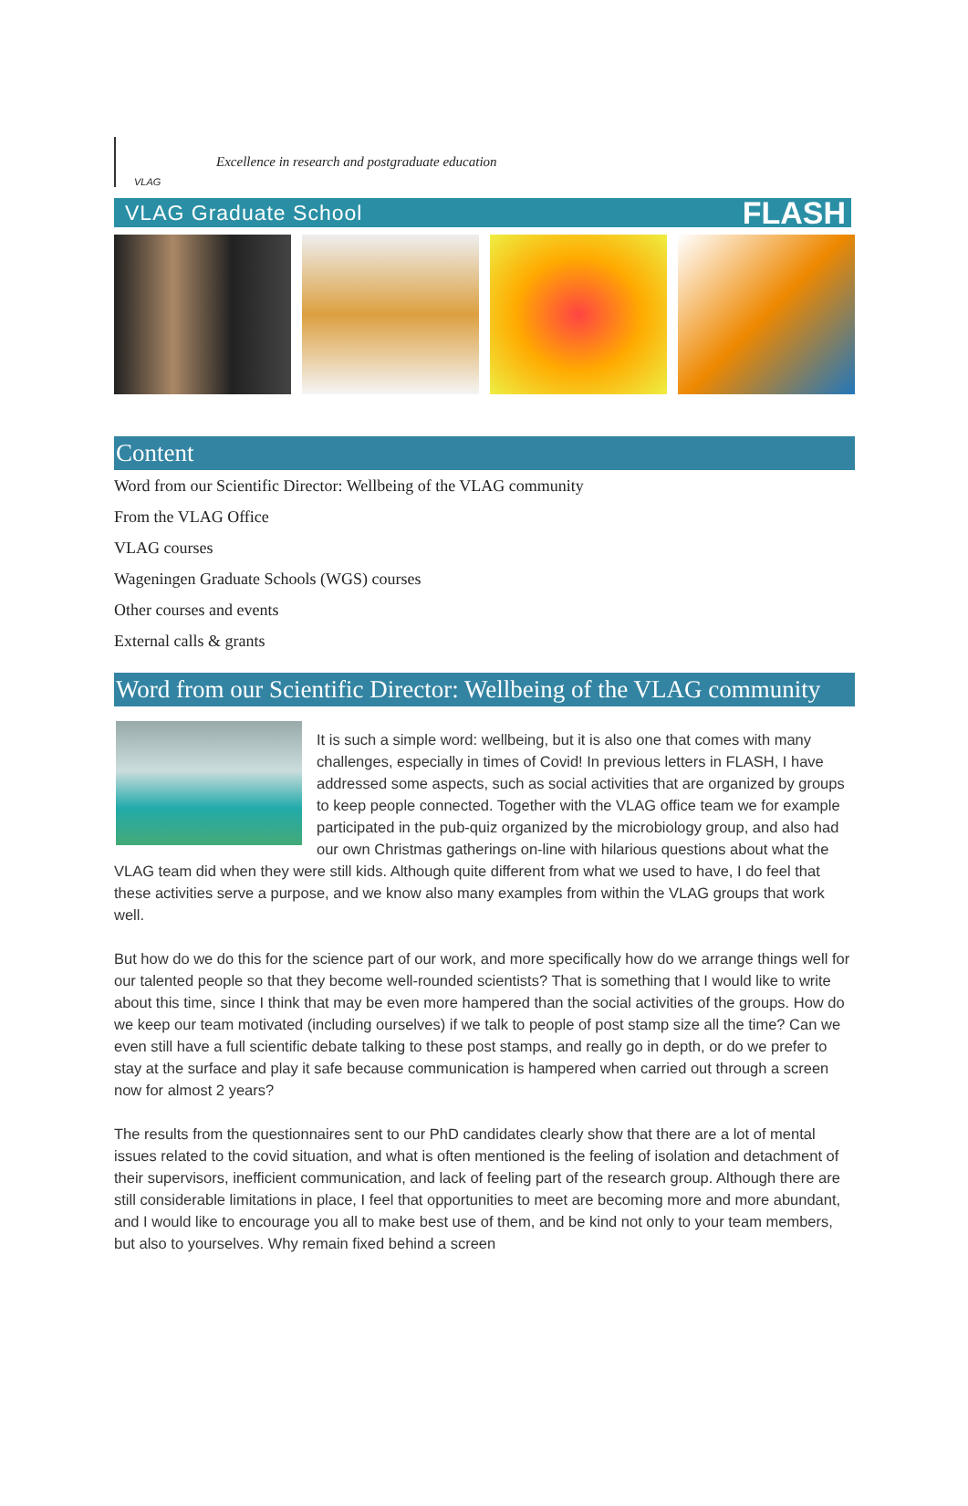VLAG
Excellence in research and postgraduate education
VLAG Graduate School FLASH
Content
Word from our Scientific Director: Wellbeing of the VLAG community
From the VLAG Office
VLAG courses
Wageningen Graduate Schools (WGS) courses
Other courses and events
External calls & grants
Word from our Scientific Director: Wellbeing of the VLAG community
It is such a simple word: wellbeing, but it is also one that comes with many challenges, especially in times of Covid! In previous letters in FLASH, I have addressed some aspects, such as social activities that are organized by groups to keep people connected. Together with the VLAG office team we for example participated in the pub-quiz organized by the microbiology group, and also had our own Christmas gatherings on-line with hilarious questions about what the VLAG team did when they were still kids. Although quite different from what we used to have, I do feel that these activities serve a purpose, and we know also many examples from within the VLAG groups that work well.
But how do we do this for the science part of our work, and more specifically how do we arrange things well for our talented people so that they become well-rounded scientists? That is something that I would like to write about this time, since I think that may be even more hampered than the social activities of the groups. How do we keep our team motivated (including ourselves) if we talk to people of post stamp size all the time? Can we even still have a full scientific debate talking to these post stamps, and really go in depth, or do we prefer to stay at the surface and play it safe because communication is hampered when carried out through a screen now for almost 2 years?
The results from the questionnaires sent to our PhD candidates clearly show that there are a lot of mental issues related to the covid situation, and what is often mentioned is the feeling of isolation and detachment of their supervisors, inefficient communication, and lack of feeling part of the research group. Although there are still considerable limitations in place, I feel that opportunities to meet are becoming more and more abundant, and I would like to encourage you all to make best use of them, and be kind not only to your team members, but also to yourselves. Why remain fixed behind a screen